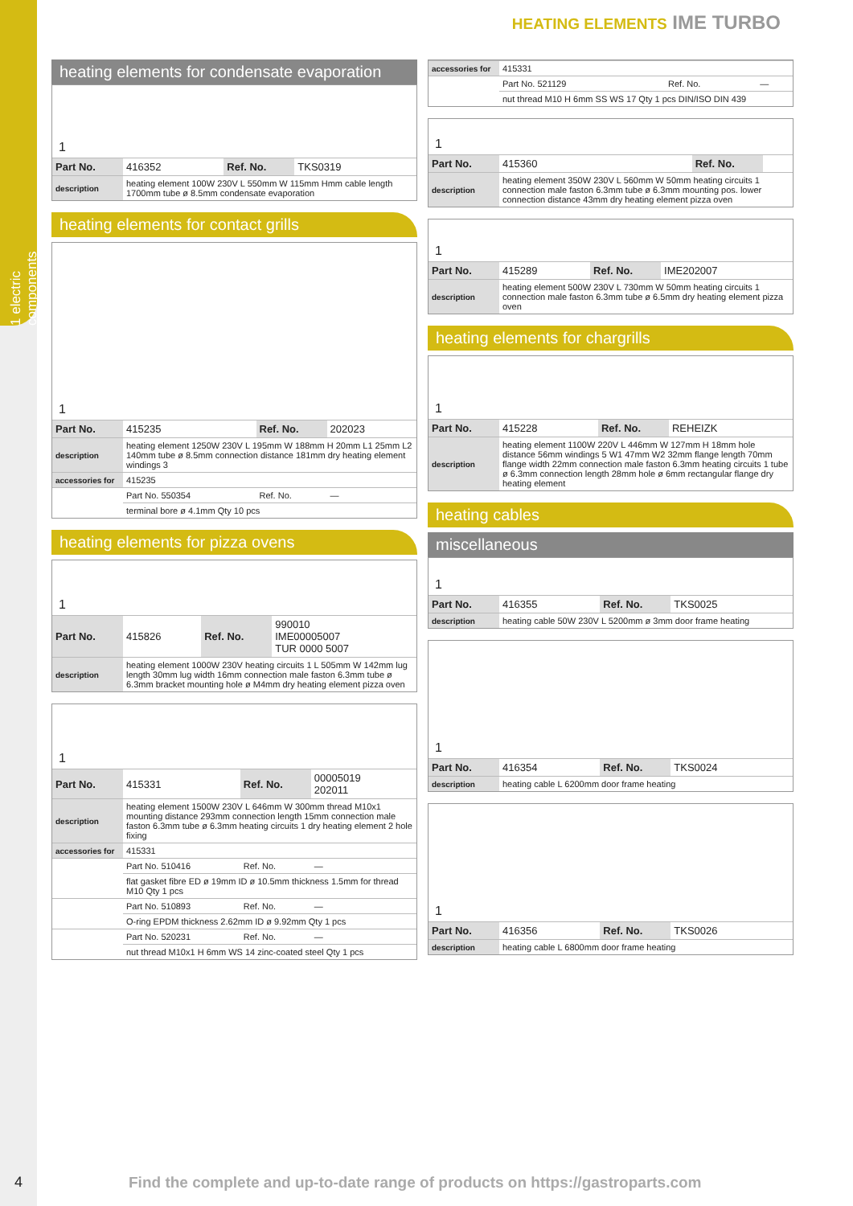1 electric components
HEATING ELEMENTS IME TURBO
heating elements for condensate evaporation
1
| Part No. | 416352 | Ref. No. | TKS0319 |
| description | heating element 100W 230V L 550mm W 115mm Hmm cable length 1700mm tube ø 8.5mm condensate evaporation | | |
heating elements for contact grills
1
| Part No. | 415235 | Ref. No. | 202023 |
| description | heating element 1250W 230V L 195mm W 188mm H 20mm L1 25mm L2 140mm tube ø 8.5mm connection distance 181mm dry heating element windings 3 | | |
| accessories for | 415235 | | |
| | Part No. 550354 | Ref. No. | — |
| | terminal bore ø 4.1mm Qty 10 pcs | | |
heating elements for pizza ovens
1
| Part No. | 415826 | Ref. No. | 990010 IME00005007 TUR 0000 5007 |
| description | heating element 1000W 230V heating circuits 1 L 505mm W 142mm lug length 30mm lug width 16mm connection male faston 6.3mm tube ø 6.3mm bracket mounting hole ø M4mm dry heating element pizza oven | | |
1
| Part No. | 415331 | Ref. No. | 00005019 202011 |
| description | heating element 1500W 230V L 646mm W 300mm thread M10x1 mounting distance 293mm connection length 15mm connection male faston 6.3mm tube ø 6.3mm heating circuits 1 dry heating element 2 hole fixing | | |
| accessories for | 415331 | | |
| | Part No. 510416 | Ref. No. | — |
| | flat gasket fibre ED ø 19mm ID ø 10.5mm thickness 1.5mm for thread M10 Qty 1 pcs | | |
| | Part No. 510893 | Ref. No. | — |
| | O-ring EPDM thickness 2.62mm ID ø 9.92mm Qty 1 pcs | | |
| | Part No. 520231 | Ref. No. | — |
| | nut thread M10x1 H 6mm WS 14 zinc-coated steel Qty 1 pcs | | |
| accessories for | 415331 | | |
| | Part No. 521129 | Ref. No. | — |
| | nut thread M10 H 6mm SS WS 17 Qty 1 pcs DIN/ISO DIN 439 | | |
1
| Part No. | 415360 | Ref. No. | |
| description | heating element 350W 230V L 560mm W 50mm heating circuits 1 connection male faston 6.3mm tube ø 6.3mm mounting pos. lower connection distance 43mm dry heating element pizza oven | | |
1
| Part No. | 415289 | Ref. No. | IME202007 |
| description | heating element 500W 230V L 730mm W 50mm heating circuits 1 connection male faston 6.3mm tube ø 6.5mm dry heating element pizza oven | | |
heating elements for chargrills
1
| Part No. | 415228 | Ref. No. | REHEIZK |
| description | heating element 1100W 220V L 446mm W 127mm H 18mm hole distance 56mm windings 5 W1 47mm W2 32mm flange length 70mm flange width 22mm connection male faston 6.3mm heating circuits 1 tube ø 6.3mm connection length 28mm hole ø 6mm rectangular flange dry heating element | | |
heating cables
miscellaneous
1
| Part No. | 416355 | Ref. No. | TKS0025 |
| description | heating cable 50W 230V L 5200mm ø 3mm door frame heating | | |
1
| Part No. | 416354 | Ref. No. | TKS0024 |
| description | heating cable L 6200mm door frame heating | | |
1
| Part No. | 416356 | Ref. No. | TKS0026 |
| description | heating cable L 6800mm door frame heating | | |
4
Find the complete and up-to-date range of products on https://gastroparts.com